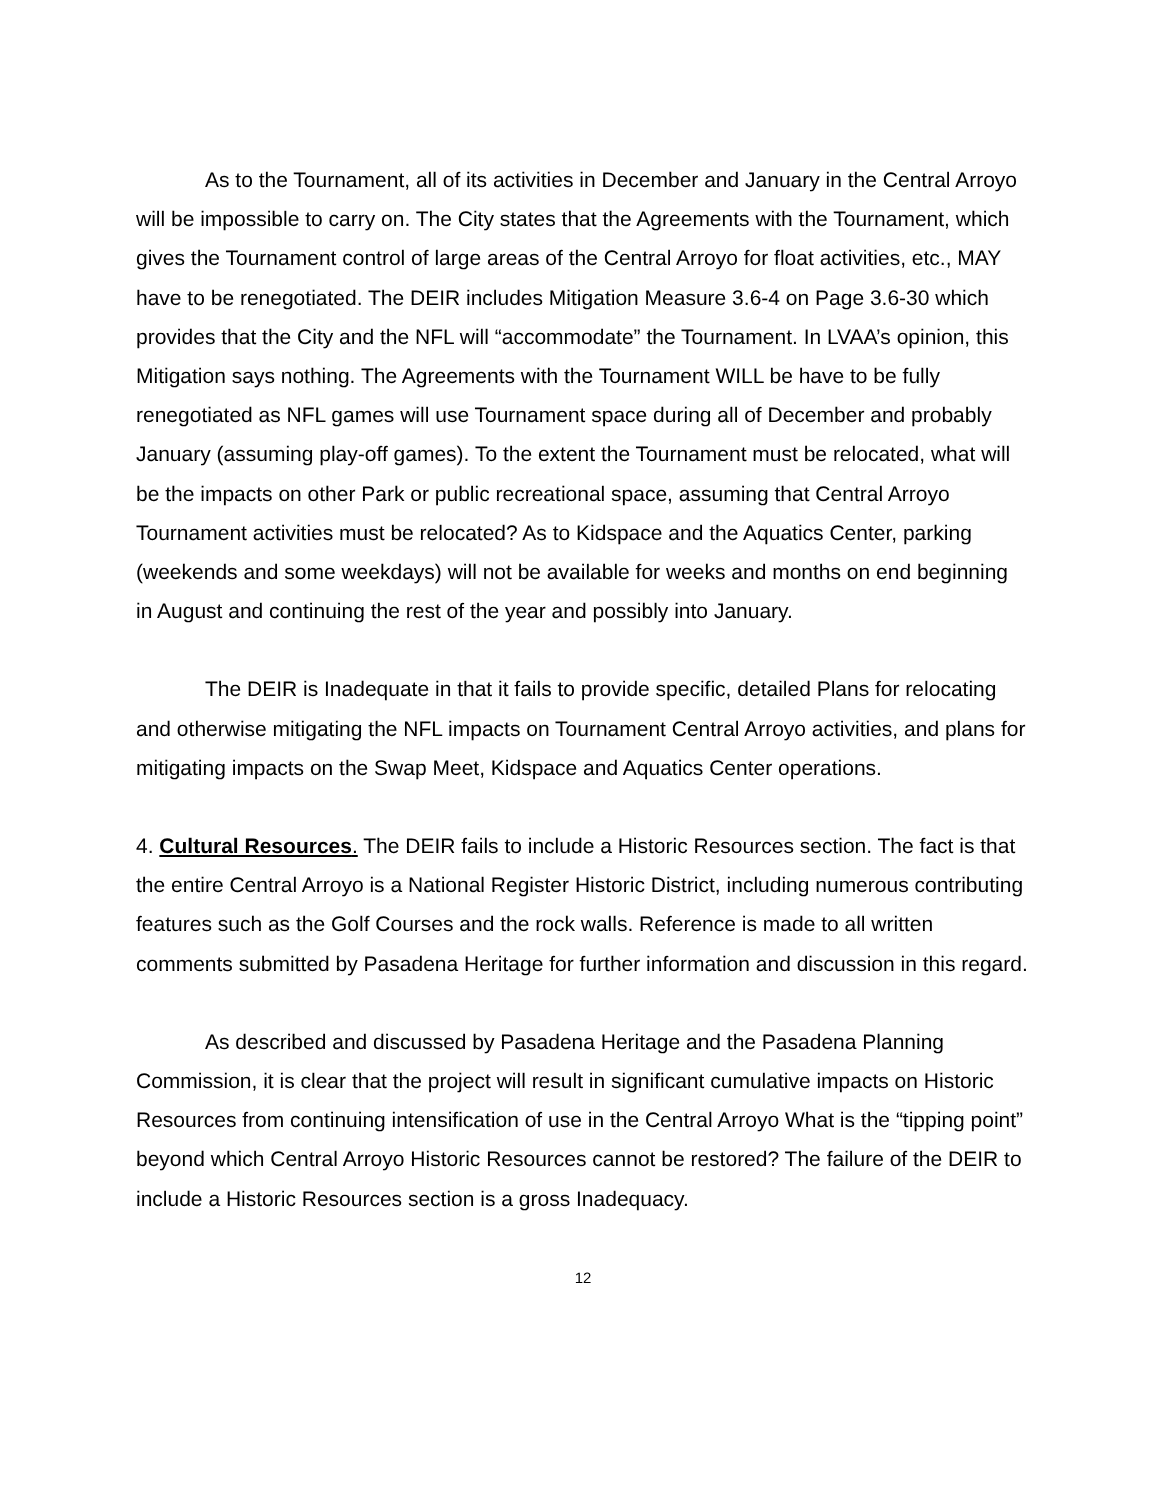As to the Tournament, all of its activities in December and January in the Central Arroyo will be impossible to carry on. The City states that the Agreements with the Tournament, which gives the Tournament control of large areas of the Central Arroyo for float activities, etc., MAY have to be renegotiated. The DEIR includes Mitigation Measure 3.6-4 on Page 3.6-30 which provides that the City and the NFL will “accommodate” the Tournament. In LVAA’s opinion, this Mitigation says nothing. The Agreements with the Tournament WILL be have to be fully renegotiated as NFL games will use Tournament space during all of December and probably January (assuming play-off games). To the extent the Tournament must be relocated, what will be the impacts on other Park or public recreational space, assuming that Central Arroyo Tournament activities must be relocated? As to Kidspace and the Aquatics Center, parking (weekends and some weekdays) will not be available for weeks and months on end beginning in August and continuing the rest of the year and possibly into January.
The DEIR is Inadequate in that it fails to provide specific, detailed Plans for relocating and otherwise mitigating the NFL impacts on Tournament Central Arroyo activities, and plans for mitigating impacts on the Swap Meet, Kidspace and Aquatics Center operations.
4. Cultural Resources. The DEIR fails to include a Historic Resources section. The fact is that the entire Central Arroyo is a National Register Historic District, including numerous contributing features such as the Golf Courses and the rock walls. Reference is made to all written comments submitted by Pasadena Heritage for further information and discussion in this regard.
As described and discussed by Pasadena Heritage and the Pasadena Planning Commission, it is clear that the project will result in significant cumulative impacts on Historic Resources from continuing intensification of use in the Central Arroyo What is the “tipping point” beyond which Central Arroyo Historic Resources cannot be restored? The failure of the DEIR to include a Historic Resources section is a gross Inadequacy.
12